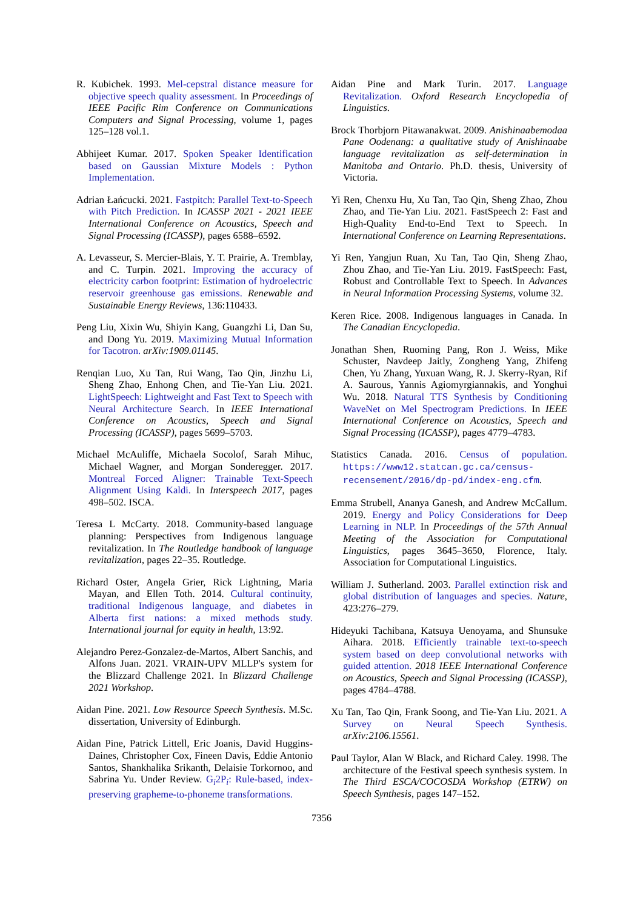R. Kubichek. 1993. Mel-cepstral distance measure for objective speech quality assessment. In Proceedings of IEEE Pacific Rim Conference on Communications Computers and Signal Processing, volume 1, pages 125–128 vol.1.
Abhijeet Kumar. 2017. Spoken Speaker Identification based on Gaussian Mixture Models : Python Implementation.
Adrian Łańcucki. 2021. Fastpitch: Parallel Text-to-Speech with Pitch Prediction. In ICASSP 2021 - 2021 IEEE International Conference on Acoustics, Speech and Signal Processing (ICASSP), pages 6588–6592.
A. Levasseur, S. Mercier-Blais, Y. T. Prairie, A. Tremblay, and C. Turpin. 2021. Improving the accuracy of electricity carbon footprint: Estimation of hydroelectric reservoir greenhouse gas emissions. Renewable and Sustainable Energy Reviews, 136:110433.
Peng Liu, Xixin Wu, Shiyin Kang, Guangzhi Li, Dan Su, and Dong Yu. 2019. Maximizing Mutual Information for Tacotron. arXiv:1909.01145.
Renqian Luo, Xu Tan, Rui Wang, Tao Qin, Jinzhu Li, Sheng Zhao, Enhong Chen, and Tie-Yan Liu. 2021. LightSpeech: Lightweight and Fast Text to Speech with Neural Architecture Search. In IEEE International Conference on Acoustics, Speech and Signal Processing (ICASSP), pages 5699–5703.
Michael McAuliffe, Michaela Socolof, Sarah Mihuc, Michael Wagner, and Morgan Sonderegger. 2017. Montreal Forced Aligner: Trainable Text-Speech Alignment Using Kaldi. In Interspeech 2017, pages 498–502. ISCA.
Teresa L McCarty. 2018. Community-based language planning: Perspectives from Indigenous language revitalization. In The Routledge handbook of language revitalization, pages 22–35. Routledge.
Richard Oster, Angela Grier, Rick Lightning, Maria Mayan, and Ellen Toth. 2014. Cultural continuity, traditional Indigenous language, and diabetes in Alberta first nations: a mixed methods study. International journal for equity in health, 13:92.
Alejandro Perez-Gonzalez-de-Martos, Albert Sanchis, and Alfons Juan. 2021. VRAIN-UPV MLLP's system for the Blizzard Challenge 2021. In Blizzard Challenge 2021 Workshop.
Aidan Pine. 2021. Low Resource Speech Synthesis. M.Sc. dissertation, University of Edinburgh.
Aidan Pine, Patrick Littell, Eric Joanis, David Huggins-Daines, Christopher Cox, Fineen Davis, Eddie Antonio Santos, Shankhalika Srikanth, Delaisie Torkornoo, and Sabrina Yu. Under Review. G<sub>i</sub>2P<sub>i</sub>: Rule-based, index-preserving grapheme-to-phoneme transformations.
Aidan Pine and Mark Turin. 2017. Language Revitalization. Oxford Research Encyclopedia of Linguistics.
Brock Thorbjorn Pitawanakwat. 2009. Anishinaabemodaa Pane Oodenang: a qualitative study of Anishinaabe language revitalization as self-determination in Manitoba and Ontario. Ph.D. thesis, University of Victoria.
Yi Ren, Chenxu Hu, Xu Tan, Tao Qin, Sheng Zhao, Zhou Zhao, and Tie-Yan Liu. 2021. FastSpeech 2: Fast and High-Quality End-to-End Text to Speech. In International Conference on Learning Representations.
Yi Ren, Yangjun Ruan, Xu Tan, Tao Qin, Sheng Zhao, Zhou Zhao, and Tie-Yan Liu. 2019. FastSpeech: Fast, Robust and Controllable Text to Speech. In Advances in Neural Information Processing Systems, volume 32.
Keren Rice. 2008. Indigenous languages in Canada. In The Canadian Encyclopedia.
Jonathan Shen, Ruoming Pang, Ron J. Weiss, Mike Schuster, Navdeep Jaitly, Zongheng Yang, Zhifeng Chen, Yu Zhang, Yuxuan Wang, R. J. Skerry-Ryan, Rif A. Saurous, Yannis Agiomyrgiannakis, and Yonghui Wu. 2018. Natural TTS Synthesis by Conditioning WaveNet on Mel Spectrogram Predictions. In IEEE International Conference on Acoustics, Speech and Signal Processing (ICASSP), pages 4779–4783.
Statistics Canada. 2016. Census of population. https://www12.statcan.gc.ca/census-recensement/2016/dp-pd/index-eng.cfm.
Emma Strubell, Ananya Ganesh, and Andrew McCallum. 2019. Energy and Policy Considerations for Deep Learning in NLP. In Proceedings of the 57th Annual Meeting of the Association for Computational Linguistics, pages 3645–3650, Florence, Italy. Association for Computational Linguistics.
William J. Sutherland. 2003. Parallel extinction risk and global distribution of languages and species. Nature, 423:276–279.
Hideyuki Tachibana, Katsuya Uenoyama, and Shunsuke Aihara. 2018. Efficiently trainable text-to-speech system based on deep convolutional networks with guided attention. 2018 IEEE International Conference on Acoustics, Speech and Signal Processing (ICASSP), pages 4784–4788.
Xu Tan, Tao Qin, Frank Soong, and Tie-Yan Liu. 2021. A Survey on Neural Speech Synthesis. arXiv:2106.15561.
Paul Taylor, Alan W Black, and Richard Caley. 1998. The architecture of the Festival speech synthesis system. In The Third ESCA/COCOSDA Workshop (ETRW) on Speech Synthesis, pages 147–152.
7356